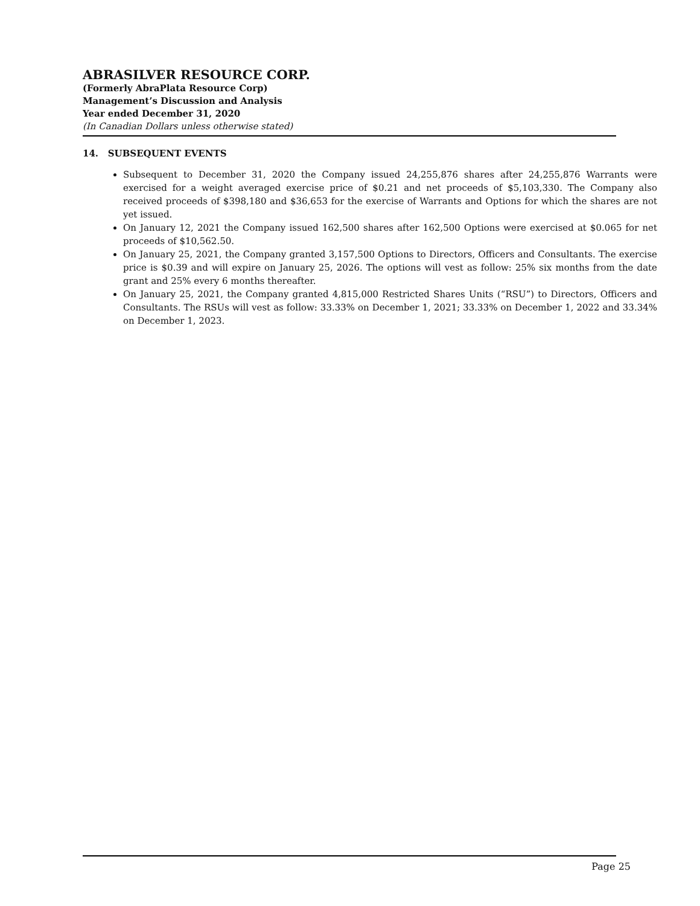ABRASILVER RESOURCE CORP.
(Formerly AbraPlata Resource Corp)
Management’s Discussion and Analysis
Year ended December 31, 2020
(In Canadian Dollars unless otherwise stated)
14. SUBSEQUENT EVENTS
Subsequent to December 31, 2020 the Company issued 24,255,876 shares after 24,255,876 Warrants were exercised for a weight averaged exercise price of $0.21 and net proceeds of $5,103,330. The Company also received proceeds of $398,180 and $36,653 for the exercise of Warrants and Options for which the shares are not yet issued.
On January 12, 2021 the Company issued 162,500 shares after 162,500 Options were exercised at $0.065 for net proceeds of $10,562.50.
On January 25, 2021, the Company granted 3,157,500 Options to Directors, Officers and Consultants. The exercise price is $0.39 and will expire on January 25, 2026. The options will vest as follow: 25% six months from the date grant and 25% every 6 months thereafter.
On January 25, 2021, the Company granted 4,815,000 Restricted Shares Units (“RSU”) to Directors, Officers and Consultants. The RSUs will vest as follow: 33.33% on December 1, 2021; 33.33% on December 1, 2022 and 33.34% on December 1, 2023.
Page 25